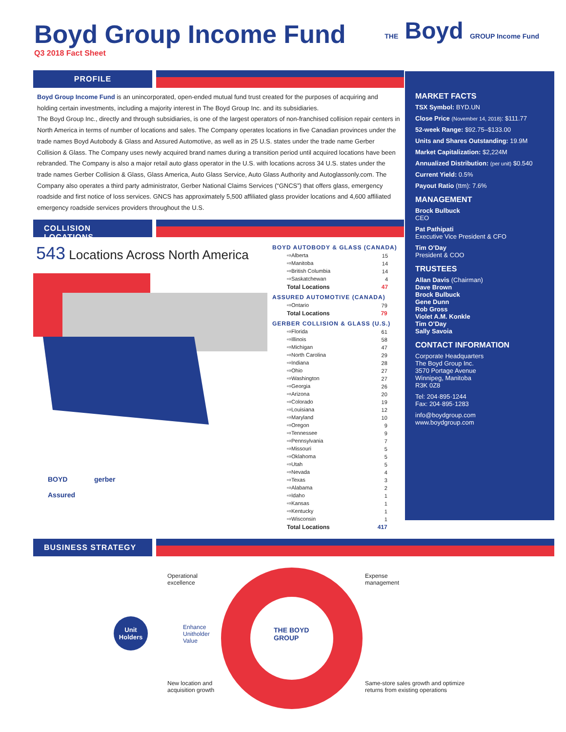Boyd Group Income Fund
Q3 2018 Fact Sheet
THE Boyd GROUP Income Fund
PROFILE
Boyd Group Income Fund is an unincorporated, open-ended mutual fund trust created for the purposes of acquiring and holding certain investments, including a majority interest in The Boyd Group Inc. and its subsidiaries.
The Boyd Group Inc., directly and through subsidiaries, is one of the largest operators of non-franchised collision repair centers in North America in terms of number of locations and sales. The Company operates locations in five Canadian provinces under the trade names Boyd Autobody & Glass and Assured Automotive, as well as in 25 U.S. states under the trade name Gerber Collision & Glass. The Company uses newly acquired brand names during a transition period until acquired locations have been rebranded. The Company is also a major retail auto glass operator in the U.S. with locations across 34 U.S. states under the trade names Gerber Collision & Glass, Glass America, Auto Glass Service, Auto Glass Authority and Autoglassonly.com. The Company also operates a third party administrator, Gerber National Claims Services (“GNCS”) that offers glass, emergency roadside and first notice of loss services. GNCS has approximately 5,500 affiliated glass provider locations and 4,600 affiliated emergency roadside services providers throughout the U.S.
COLLISION LOCATIONS
543 Locations Across North America
BOYD gerber
Assured
BOYD AUTOBODY & GLASS (CANADA)
| ⇨Alberta | 15 |
| ⇨Manitoba | 14 |
| ⇨British Columbia | 14 |
| ⇨Saskatchewan | 4 |
| Total Locations | 47 |
ASSURED AUTOMOTIVE (CANADA)
| ⇨Ontario | 79 |
| Total Locations | 79 |
GERBER COLLISION & GLASS (U.S.)
| ⇨Florida | 61 |
| ⇨Illinois | 58 |
| ⇨Michigan | 47 |
| ⇨North Carolina | 29 |
| ⇨Indiana | 28 |
| ⇨Ohio | 27 |
| ⇨Washington | 27 |
| ⇨Georgia | 26 |
| ⇨Arizona | 20 |
| ⇨Colorado | 19 |
| ⇨Louisiana | 12 |
| ⇨Maryland | 10 |
| ⇨Oregon | 9 |
| ⇨Tennessee | 9 |
| ⇨Pennsylvania | 7 |
| ⇨Missouri | 5 |
| ⇨Oklahoma | 5 |
| ⇨Utah | 5 |
| ⇨Nevada | 4 |
| ⇨Texas | 3 |
| ⇨Alabama | 2 |
| ⇨Idaho | 1 |
| ⇨Kansas | 1 |
| ⇨Kentucky | 1 |
| ⇨Wisconsin | 1 |
| Total Locations | 417 |
MARKET FACTS
TSX Symbol: BYD.UN
Close Price (November 14, 2018): $111.77
52-week Range: $92.75–$133.00
Units and Shares Outstanding: 19.9M
Market Capitalization: $2,224M
Annualized Distribution: (per unit) $0.540
Current Yield: 0.5%
Payout Ratio (ttm): 7.6%
MANAGEMENT
Brock Bulbuck
CEO
Pat Pathipati
Executive Vice President & CFO
Tim O’Day
President & COO
TRUSTEES
Allan Davis (Chairman)
Dave Brown
Brock Bulbuck
Gene Dunn
Rob Gross
Violet A.M. Konkle
Tim O’Day
Sally Savoia
CONTACT INFORMATION
Corporate Headquarters
The Boyd Group Inc.
3570 Portage Avenue
Winnipeg, Manitoba
R3K 0Z8
Tel: 204·895·1244
Fax: 204·895·1283
info@boydgroup.com
www.boydgroup.com
BUSINESS STRATEGY
Operational
excellence
Expense
management
Unit
Holders
Enhance
Unitholder
Value
THE BOYD
GROUP
New location and
acquisition growth
Same-store sales growth and optimize
returns from existing operations